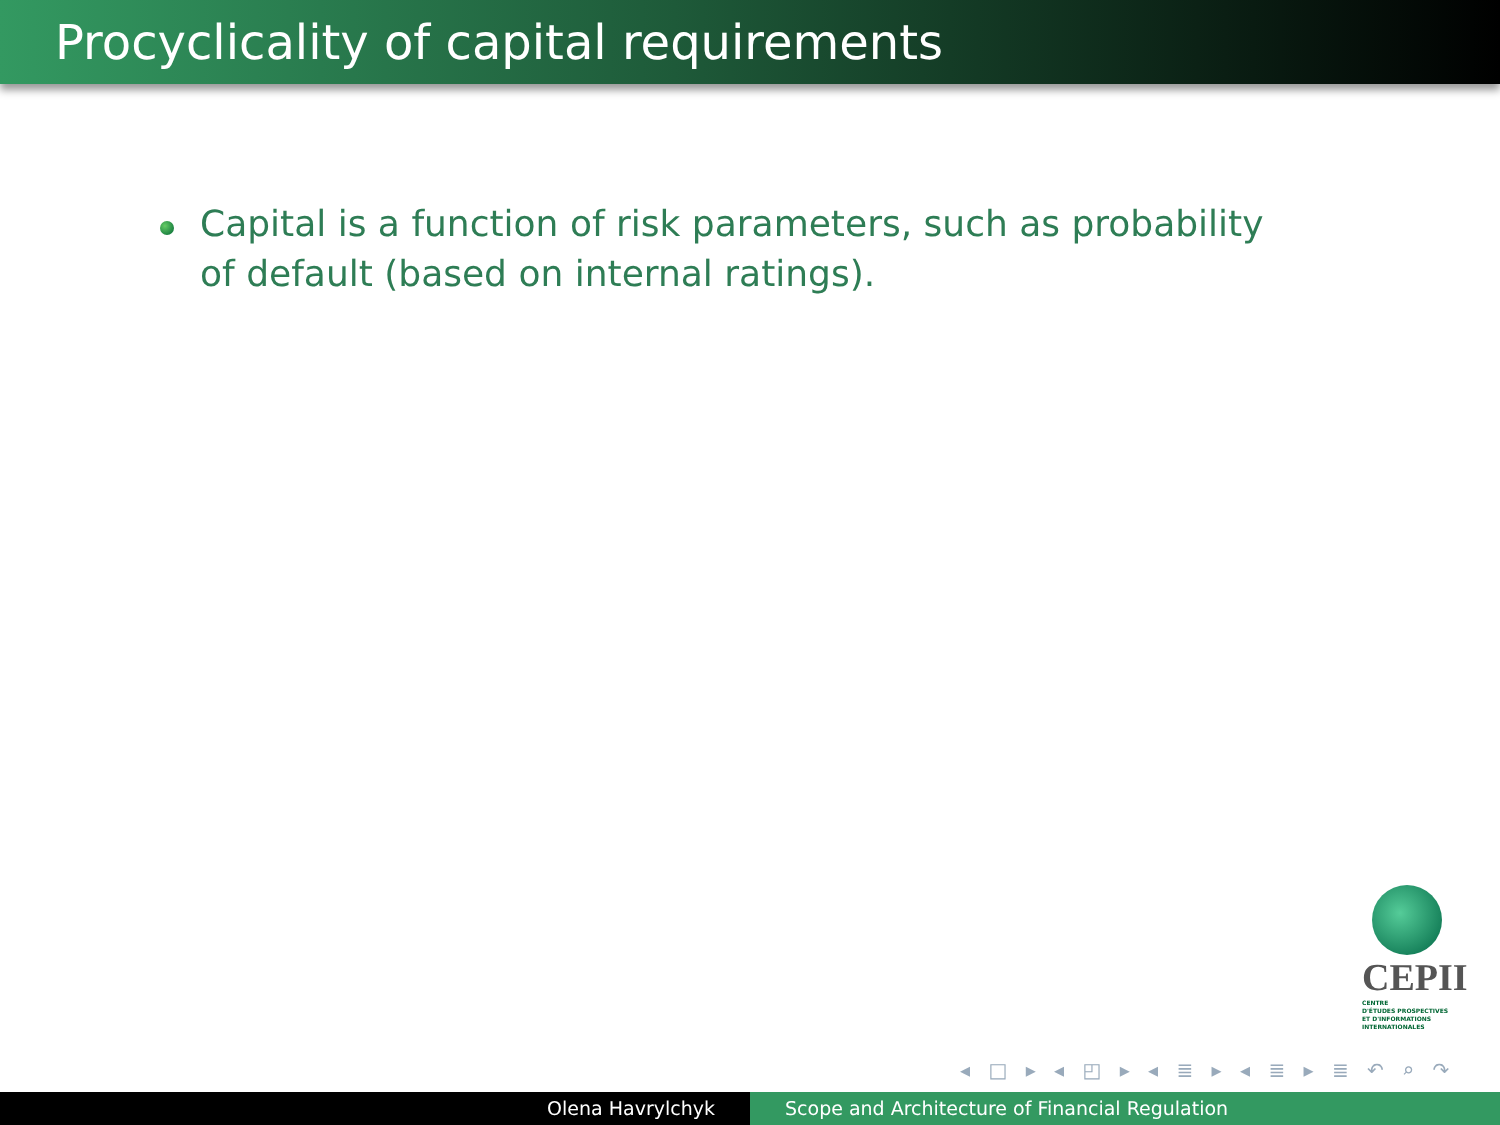Procyclicality of capital requirements
Capital is a function of risk parameters, such as probability of default (based on internal ratings).
CEPII
CENTRE
D'ÉTUDES PROSPECTIVES
ET D'INFORMATIONS
INTERNATIONALES
◂ □ ▸ ◂ ◰ ▸ ◂ ≣ ▸ ◂ ≣ ▸ ≣ ↶ ⌕ ↷
Olena Havrylchyk Scope and Architecture of Financial Regulation